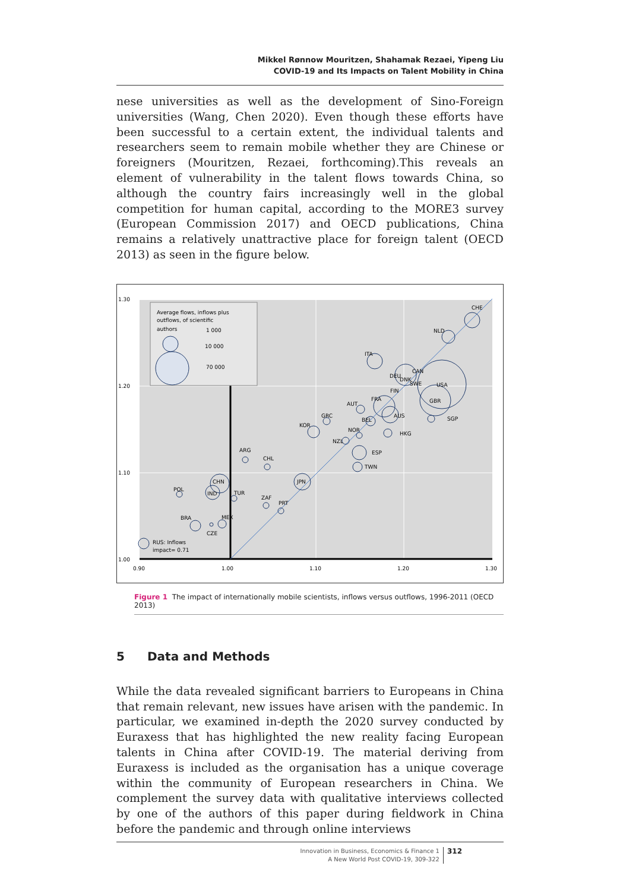Mikkel Rønnow Mouritzen, Shahamak Rezaei, Yipeng Liu
COVID-19 and Its Impacts on Talent Mobility in China
nese universities as well as the development of Sino-Foreign universities (Wang, Chen 2020). Even though these efforts have been successful to a certain extent, the individual talents and researchers seem to remain mobile whether they are Chinese or foreigners (Mouritzen, Rezaei, forthcoming).This reveals an element of vulnerability in the talent flows towards China, so although the country fairs increasingly well in the global competition for human capital, according to the MORE3 survey (European Commission 2017) and OECD publications, China remains a relatively unattractive place for foreign talent (OECD 2013) as seen in the figure below.
Average flows, inflows plus
outflows, of scientific
authors
1 000
10 000
70 000
1.30
1.20
1.10
1.00
0.90
1.00
1.10
1.20
1.30
CHE
NLD
ITA
DEU
DNK
CAN
SWE
USA
FIN
FRA
GBR
AUT
AUS
GRC
BEL
SGP
KOR
NOR
HKG
NZL
ESP
ARG
CHL
TWN
JPN
CHN
POL
IND
TUR
ZAF
PRT
BRA
MEX
CZE
RUS: Inflows
impact= 0.71
Figure 1 The impact of internationally mobile scientists, inflows versus outflows, 1996-2011 (OECD 2013)
5 Data and Methods
While the data revealed significant barriers to Europeans in China that remain relevant, new issues have arisen with the pandemic. In particular, we examined in-depth the 2020 survey conducted by Euraxess that has highlighted the new reality facing European talents in China after COVID-19. The material deriving from Euraxess is included as the organisation has a unique coverage within the community of European researchers in China. We complement the survey data with qualitative interviews collected by one of the authors of this paper during fieldwork in China before the pandemic and through online interviews
Innovation in Business, Economics & Finance 1
A New World Post COVID-19, 309-322
312